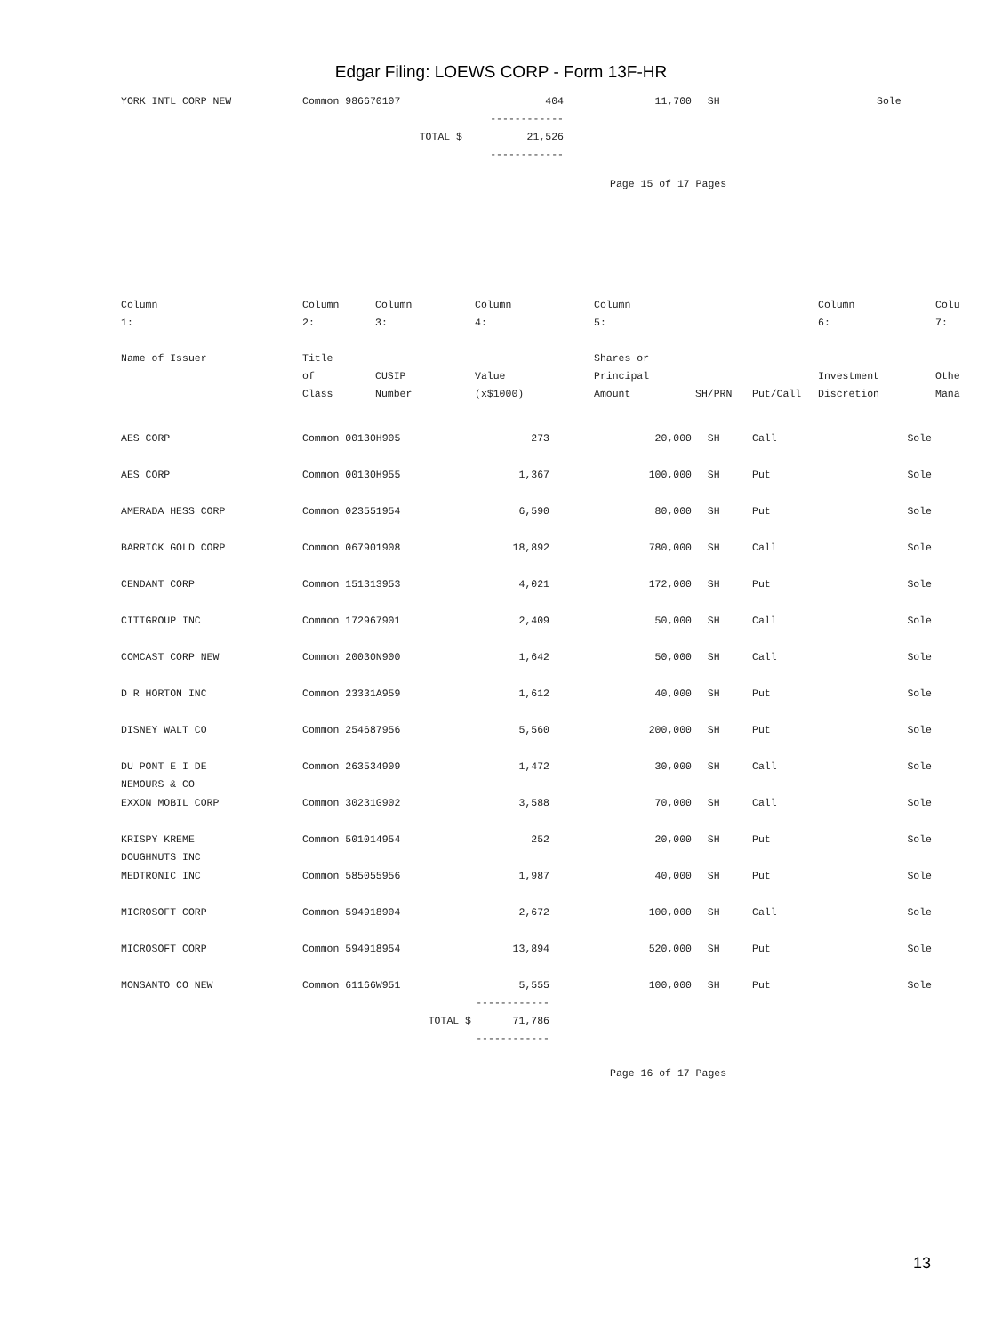Edgar Filing: LOEWS CORP - Form 13F-HR
| YORK INTL CORP NEW | Common 986670107 | 404 | 11,700 | SH | Sole |
| | | ------------ | | | |
| | TOTAL $ | 21,526 | | | |
| | | ------------ | | | |
Page 15 of 17 Pages
| Column 1: | Column 2: | Column 3: | Column 4: | Column 5: | | | Column 6: | Colu 7: |
| --- | --- | --- | --- | --- | --- | --- | --- | --- |
| Name of Issuer | Title of Class | CUSIP Number | Value (x$1000) | Shares or Principal Amount | SH/PRN | Put/Call | Investment Discretion | Othe Mana |
| AES CORP | Common 00130H905 | | 273 | 20,000 | SH | Call | Sole | |
| AES CORP | Common 00130H955 | | 1,367 | 100,000 | SH | Put | Sole | |
| AMERADA HESS CORP | Common 023551954 | | 6,590 | 80,000 | SH | Put | Sole | |
| BARRICK GOLD CORP | Common 067901908 | | 18,892 | 780,000 | SH | Call | Sole | |
| CENDANT CORP | Common 151313953 | | 4,021 | 172,000 | SH | Put | Sole | |
| CITIGROUP INC | Common 172967901 | | 2,409 | 50,000 | SH | Call | Sole | |
| COMCAST CORP NEW | Common 20030N900 | | 1,642 | 50,000 | SH | Call | Sole | |
| D R HORTON INC | Common 23331A959 | | 1,612 | 40,000 | SH | Put | Sole | |
| DISNEY WALT CO | Common 254687956 | | 5,560 | 200,000 | SH | Put | Sole | |
| DU PONT E I DE NEMOURS & CO | Common 263534909 | | 1,472 | 30,000 | SH | Call | Sole | |
| EXXON MOBIL CORP | Common 30231G902 | | 3,588 | 70,000 | SH | Call | Sole | |
| KRISPY KREME DOUGHNUTS INC | Common 501014954 | | 252 | 20,000 | SH | Put | Sole | |
| MEDTRONIC INC | Common 585055956 | | 1,987 | 40,000 | SH | Put | Sole | |
| MICROSOFT CORP | Common 594918904 | | 2,672 | 100,000 | SH | Call | Sole | |
| MICROSOFT CORP | Common 594918954 | | 13,894 | 520,000 | SH | Put | Sole | |
| MONSANTO CO NEW | Common 61166W951 | | 5,555 | 100,000 | SH | Put | Sole | |
| | | | ------------ | | | | | |
| | TOTAL $ | | 71,786 | | | | | |
| | | | ------------ | | | | | |
Page 16 of 17 Pages
13